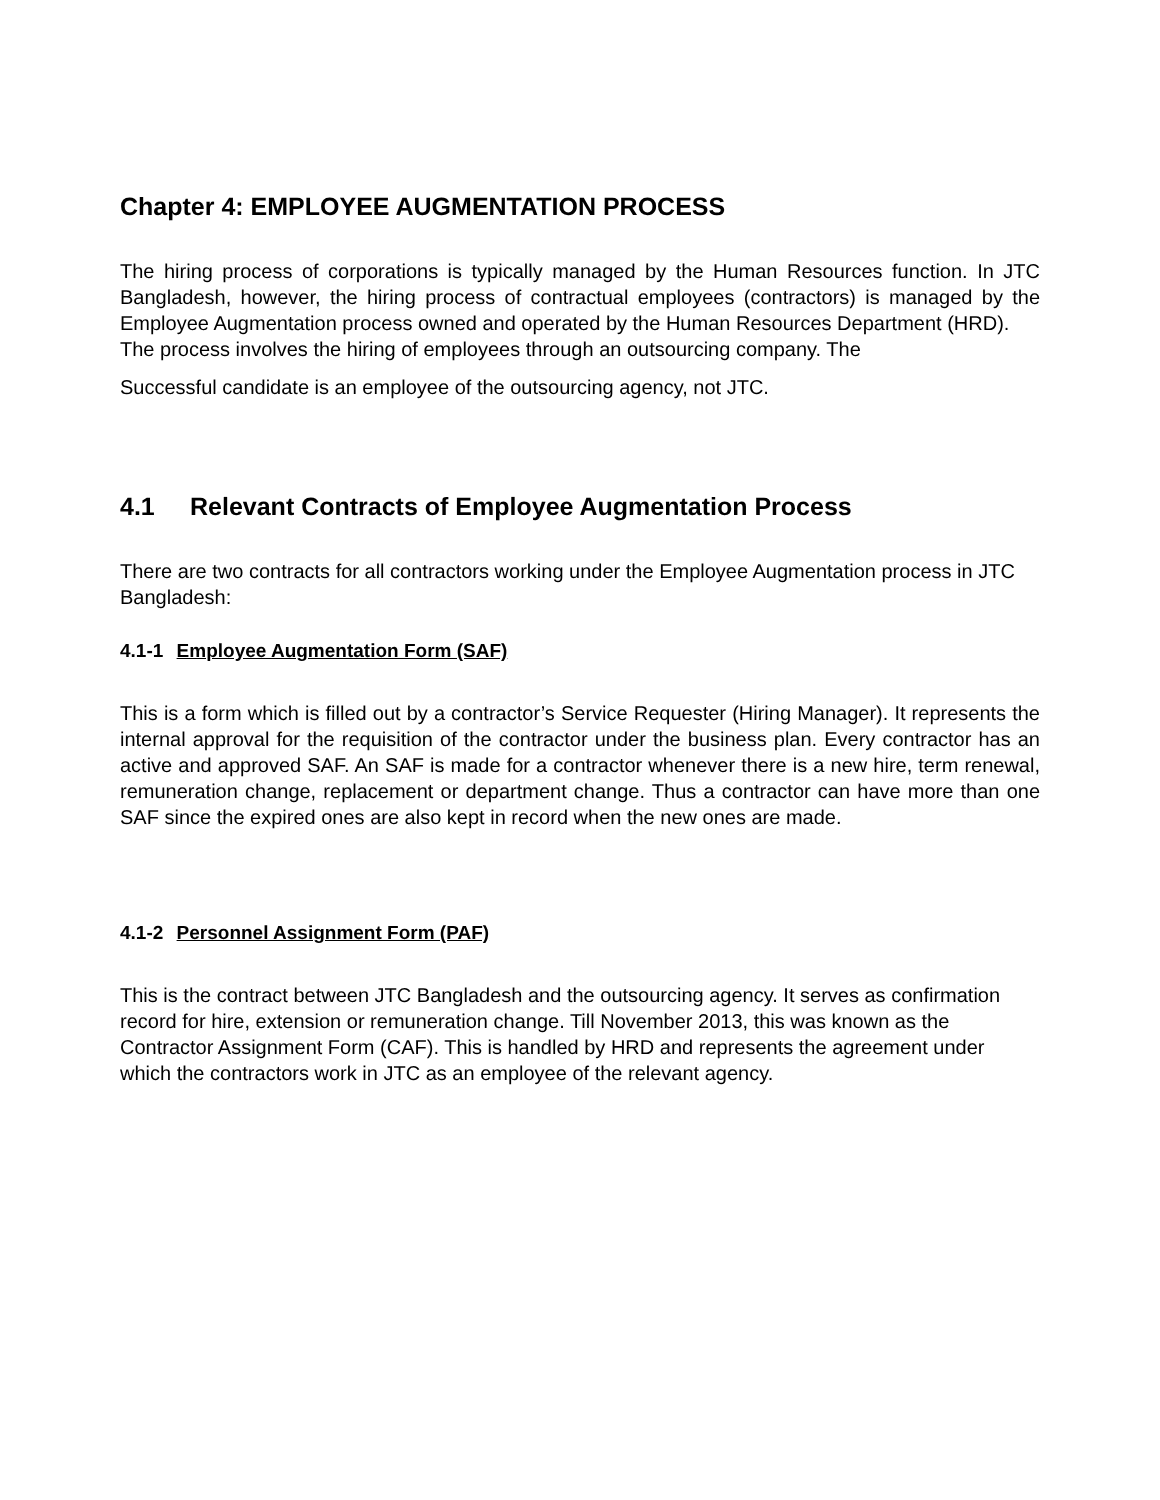Chapter 4: EMPLOYEE AUGMENTATION PROCESS
The hiring process of corporations is typically managed by the Human Resources function. In JTC Bangladesh, however, the hiring process of contractual employees (contractors) is managed by the Employee Augmentation process owned and operated by the Human Resources Department (HRD).
The process involves the hiring of employees through an outsourcing company. The
Successful candidate is an employee of the outsourcing agency, not JTC.
4.1 Relevant Contracts of Employee Augmentation Process
There are two contracts for all contractors working under the Employee Augmentation process in JTC Bangladesh:
4.1-1 Employee Augmentation Form (SAF)
This is a form which is filled out by a contractor’s Service Requester (Hiring Manager). It represents the internal approval for the requisition of the contractor under the business plan. Every contractor has an active and approved SAF. An SAF is made for a contractor whenever there is a new hire, term renewal, remuneration change, replacement or department change. Thus a contractor can have more than one SAF since the expired ones are also kept in record when the new ones are made.
4.1-2 Personnel Assignment Form (PAF)
This is the contract between JTC Bangladesh and the outsourcing agency. It serves as confirmation record for hire, extension or remuneration change. Till November 2013, this was known as the Contractor Assignment Form (CAF). This is handled by HRD and represents the agreement under which the contractors work in JTC as an employee of the relevant agency.